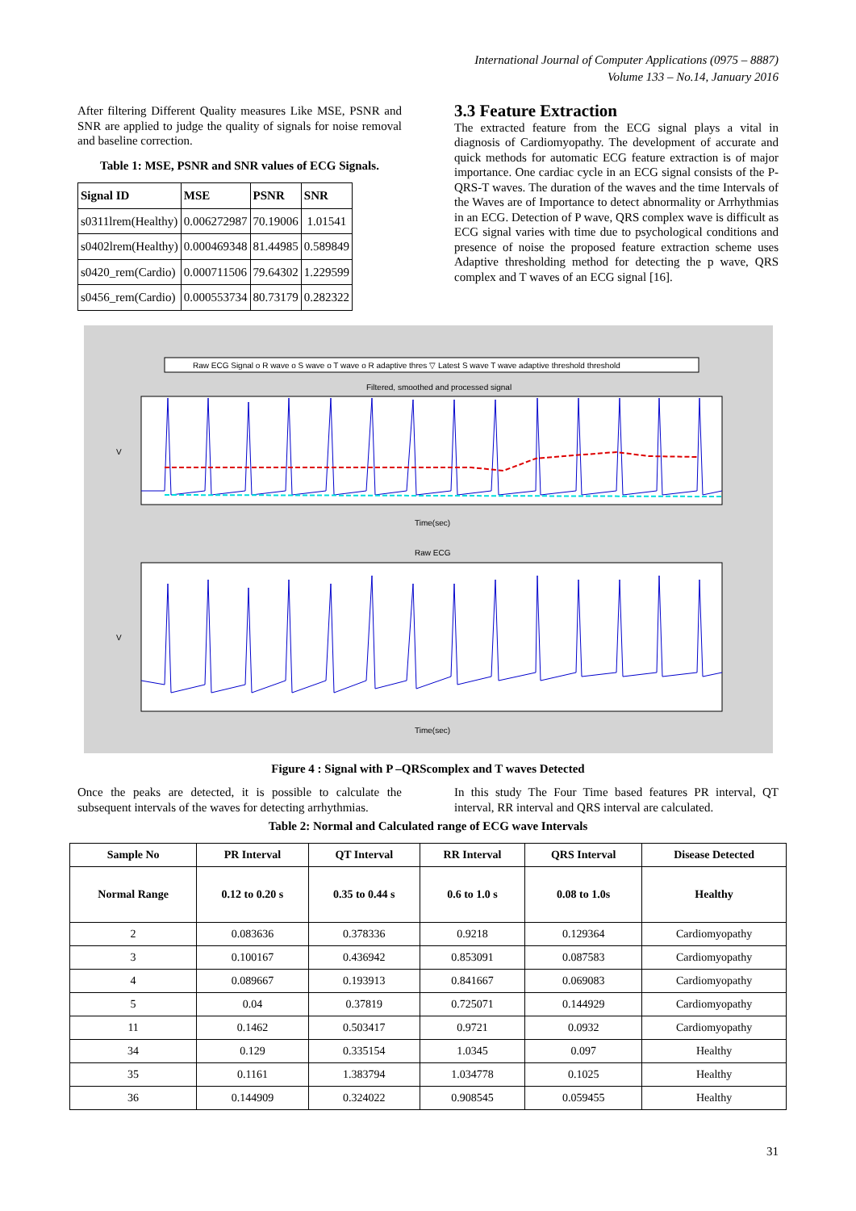International Journal of Computer Applications (0975 – 8887)
Volume 133 – No.14, January 2016
After filtering Different Quality measures Like MSE, PSNR and SNR are applied to judge the quality of signals for noise removal and baseline correction.
Table 1: MSE, PSNR and SNR values of ECG Signals.
| Signal ID | MSE | PSNR | SNR |
| --- | --- | --- | --- |
| s0311lrem(Healthy) | 0.006272987 | 70.19006 | 1.01541 |
| s0402lrem(Healthy) | 0.000469348 | 81.44985 | 0.589849 |
| s0420_rem(Cardio) | 0.000711506 | 79.64302 | 1.229599 |
| s0456_rem(Cardio) | 0.000553734 | 80.73179 | 0.282322 |
3.3 Feature Extraction
The extracted feature from the ECG signal plays a vital in diagnosis of Cardiomyopathy. The development of accurate and quick methods for automatic ECG feature extraction is of major importance. One cardiac cycle in an ECG signal consists of the P-QRS-T waves. The duration of the waves and the time Intervals of the Waves are of Importance to detect abnormality or Arrhythmias in an ECG. Detection of P wave, QRS complex wave is difficult as ECG signal varies with time due to psychological conditions and presence of noise the proposed feature extraction scheme uses Adaptive thresholding method for detecting the p wave, QRS complex and T waves of an ECG signal [16].
Raw ECG Signal o R wave o S wave o T wave o R adaptive thres ▽ Latest S wave T wave adaptive threshold threshold
Filtered, smoothed and processed signal
V
Time(sec)
Raw ECG
V
Time(sec)
Figure 4 : Signal with P –QRScomplex and T waves Detected
Once the peaks are detected, it is possible to calculate the subsequent intervals of the waves for detecting arrhythmias.
In this study The Four Time based features PR interval, QT interval, RR interval and QRS interval are calculated.
Table 2: Normal and Calculated range of ECG wave Intervals
| Sample No | PR Interval | QT Interval | RR Interval | QRS Interval | Disease Detected |
| --- | --- | --- | --- | --- | --- |
| Normal Range | 0.12 to 0.20 s | 0.35 to 0.44 s | 0.6 to 1.0 s | 0.08 to 1.0s | Healthy |
| 2 | 0.083636 | 0.378336 | 0.9218 | 0.129364 | Cardiomyopathy |
| 3 | 0.100167 | 0.436942 | 0.853091 | 0.087583 | Cardiomyopathy |
| 4 | 0.089667 | 0.193913 | 0.841667 | 0.069083 | Cardiomyopathy |
| 5 | 0.04 | 0.37819 | 0.725071 | 0.144929 | Cardiomyopathy |
| 11 | 0.1462 | 0.503417 | 0.9721 | 0.0932 | Cardiomyopathy |
| 34 | 0.129 | 0.335154 | 1.0345 | 0.097 | Healthy |
| 35 | 0.1161 | 1.383794 | 1.034778 | 0.1025 | Healthy |
| 36 | 0.144909 | 0.324022 | 0.908545 | 0.059455 | Healthy |
31